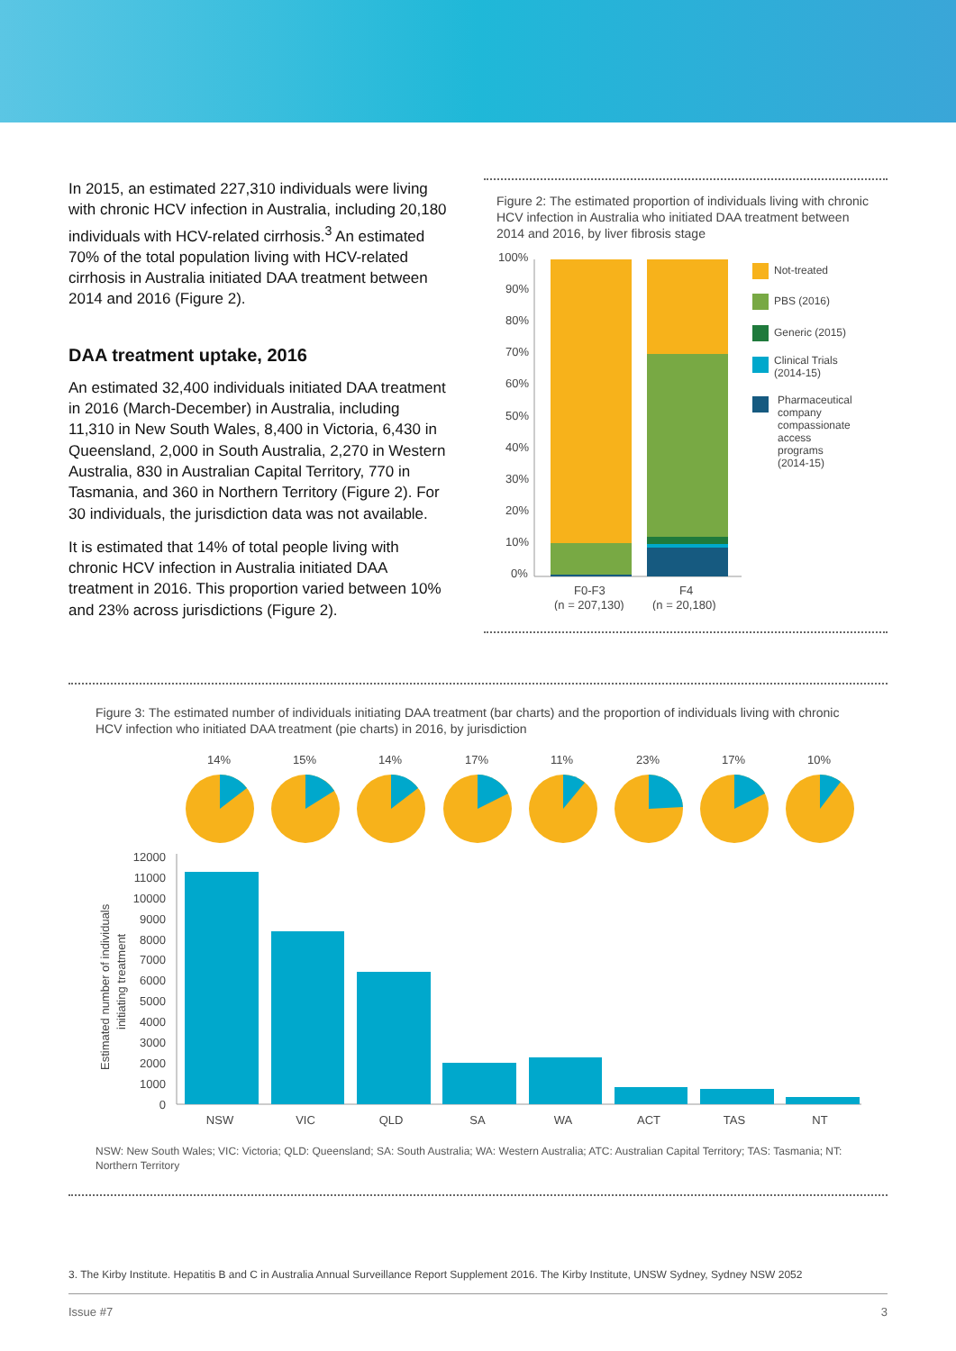In 2015, an estimated 227,310 individuals were living with chronic HCV infection in Australia, including 20,180 individuals with HCV-related cirrhosis.<sup>3</sup> An estimated 70% of the total population living with HCV-related cirrhosis in Australia initiated DAA treatment between 2014 and 2016 (Figure 2).
DAA treatment uptake, 2016
An estimated 32,400 individuals initiated DAA treatment in 2016 (March-December) in Australia, including 11,310 in New South Wales, 8,400 in Victoria, 6,430 in Queensland, 2,000 in South Australia, 2,270 in Western Australia, 830 in Australian Capital Territory, 770 in Tasmania, and 360 in Northern Territory (Figure 2). For 30 individuals, the jurisdiction data was not available.
It is estimated that 14% of total people living with chronic HCV infection in Australia initiated DAA treatment in 2016. This proportion varied between 10% and 23% across jurisdictions (Figure 2).
Figure 2: The estimated proportion of individuals living with chronic HCV infection in Australia who initiated DAA treatment between 2014 and 2016, by liver fibrosis stage
100%
90%
80%
70%
60%
50%
40%
30%
20%
10%
0%
F0-F3
(n = 207,130)
F4
(n = 20,180)
Not-treated
PBS (2016)
Generic (2015)
Clinical Trials
(2014-15)
Pharmaceutical
company
compassionate
access
programs
(2014-15)
Figure 3: The estimated number of individuals initiating DAA treatment (bar charts) and the proportion of individuals living with chronic HCV infection who initiated DAA treatment (pie charts) in 2016, by jurisdiction
14%
15%
14%
17%
11%
23%
17%
10%
Estimated number of individuals
initiating treatment
12000
11000
10000
9000
8000
7000
6000
5000
4000
3000
2000
1000
0
NSW
VIC
QLD
SA
WA
ACT
TAS
NT
NSW: New South Wales; VIC: Victoria; QLD: Queensland; SA: South Australia; WA: Western Australia; ATC: Australian Capital Territory; TAS: Tasmania; NT: Northern Territory
3. The Kirby Institute. Hepatitis B and C in Australia Annual Surveillance Report Supplement 2016. The Kirby Institute, UNSW Sydney, Sydney NSW 2052
Issue #7 3